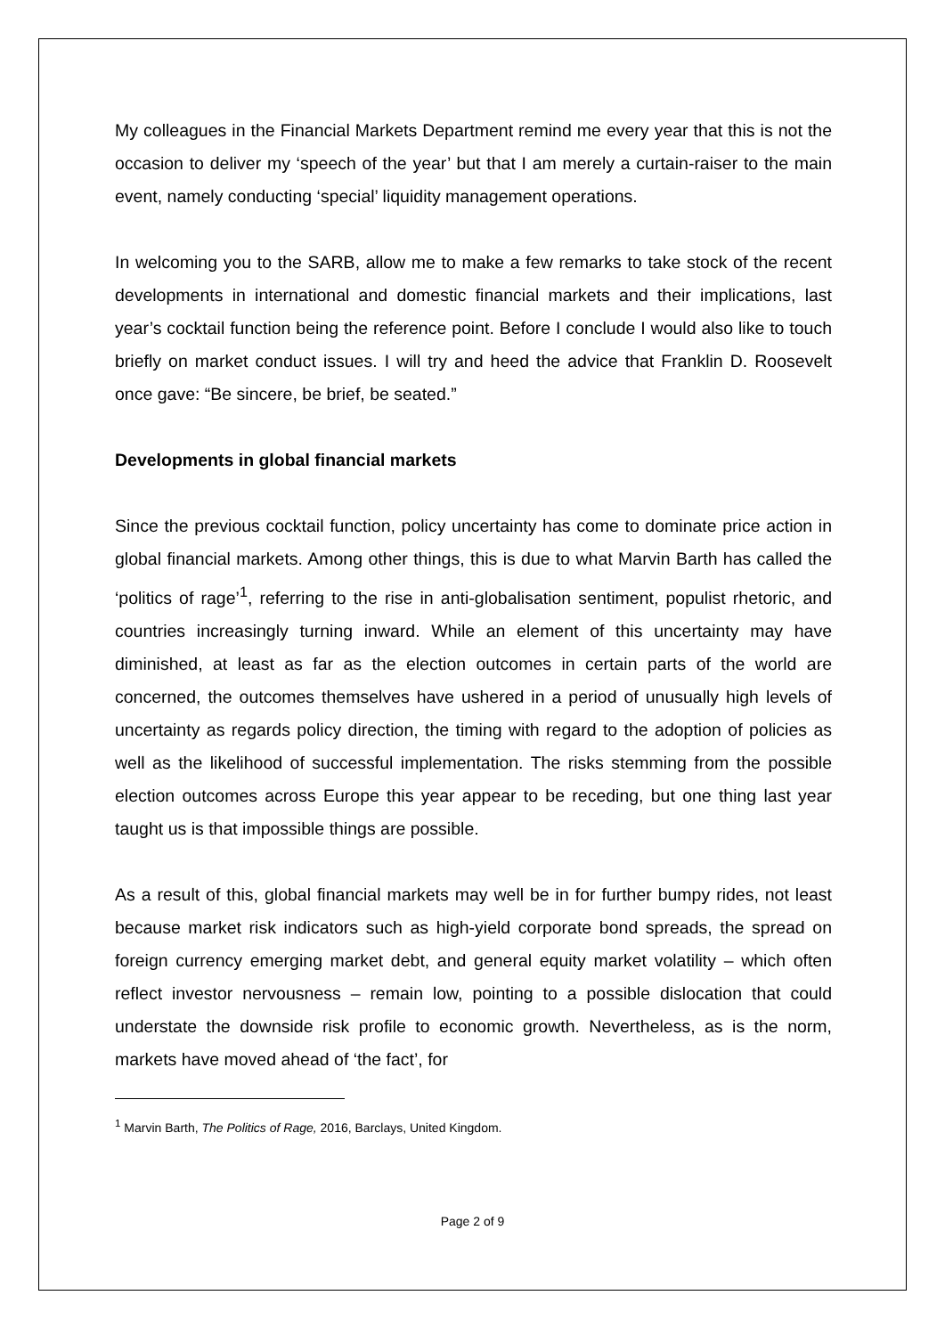My colleagues in the Financial Markets Department remind me every year that this is not the occasion to deliver my ‘speech of the year’ but that I am merely a curtain-raiser to the main event, namely conducting ‘special’ liquidity management operations.
In welcoming you to the SARB, allow me to make a few remarks to take stock of the recent developments in international and domestic financial markets and their implications, last year’s cocktail function being the reference point. Before I conclude I would also like to touch briefly on market conduct issues. I will try and heed the advice that Franklin D. Roosevelt once gave: “Be sincere, be brief, be seated.”
Developments in global financial markets
Since the previous cocktail function, policy uncertainty has come to dominate price action in global financial markets. Among other things, this is due to what Marvin Barth has called the ‘politics of rage’<sup>1</sup>, referring to the rise in anti-globalisation sentiment, populist rhetoric, and countries increasingly turning inward. While an element of this uncertainty may have diminished, at least as far as the election outcomes in certain parts of the world are concerned, the outcomes themselves have ushered in a period of unusually high levels of uncertainty as regards policy direction, the timing with regard to the adoption of policies as well as the likelihood of successful implementation. The risks stemming from the possible election outcomes across Europe this year appear to be receding, but one thing last year taught us is that impossible things are possible.
As a result of this, global financial markets may well be in for further bumpy rides, not least because market risk indicators such as high-yield corporate bond spreads, the spread on foreign currency emerging market debt, and general equity market volatility – which often reflect investor nervousness – remain low, pointing to a possible dislocation that could understate the downside risk profile to economic growth. Nevertheless, as is the norm, markets have moved ahead of ‘the fact’, for
<sup>1</sup> Marvin Barth, The Politics of Rage, 2016, Barclays, United Kingdom.
Page 2 of 9